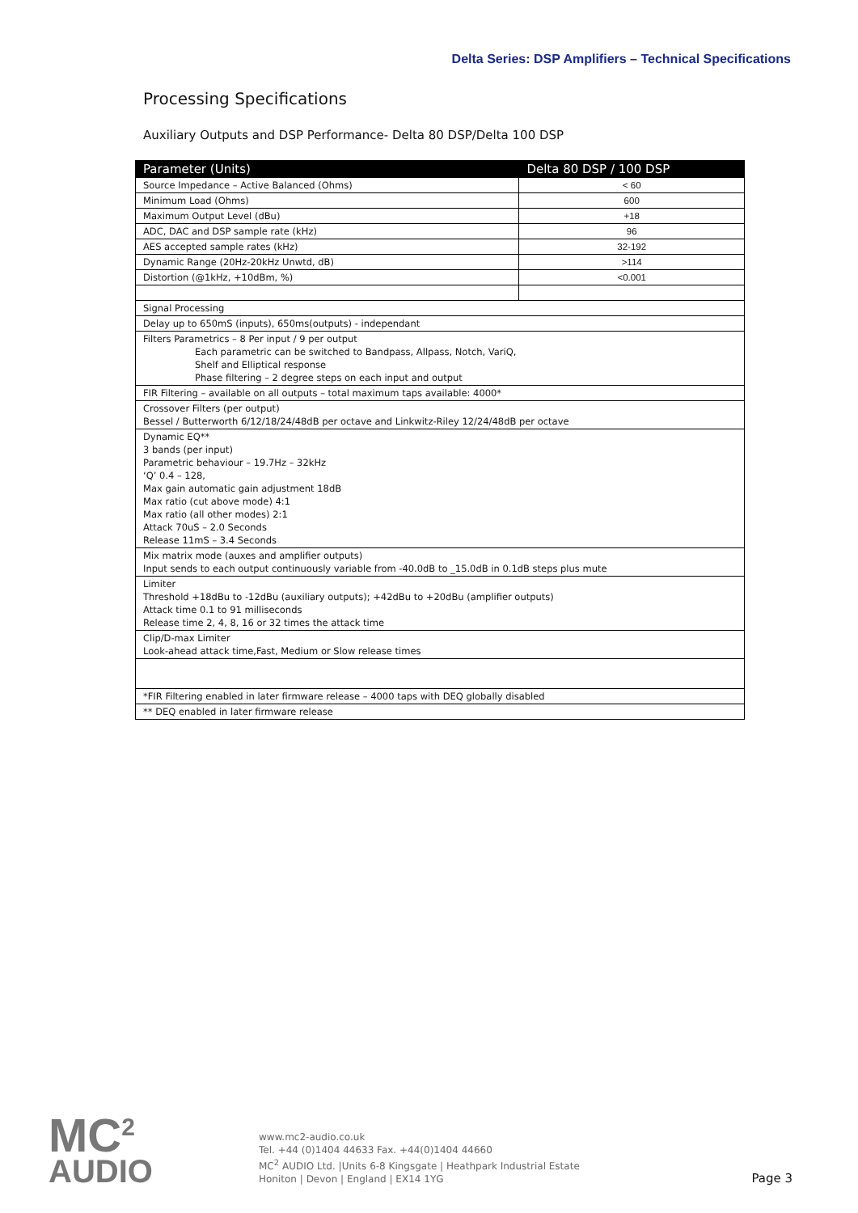Delta Series: DSP Amplifiers – Technical Specifications
Processing Specifications
Auxiliary Outputs and DSP Performance- Delta 80 DSP/Delta 100 DSP
| Parameter (Units) | Delta 80 DSP / 100 DSP |
| --- | --- |
| Source Impedance – Active Balanced (Ohms) | < 60 |
| Minimum Load (Ohms) | 600 |
| Maximum Output Level (dBu) | +18 |
| ADC, DAC and DSP sample rate (kHz) | 96 |
| AES accepted sample rates (kHz) | 32-192 |
| Dynamic Range (20Hz-20kHz Unwtd, dB) | >114 |
| Distortion (@1kHz, +10dBm, %) | <0.001 |
| Signal Processing | |
| Delay up to 650mS (inputs), 650ms(outputs) - independant | |
| Filters Parametrics – 8 Per input / 9 per output Each parametric can be switched to Bandpass, Allpass, Notch, VariQ, Shelf and Elliptical response Phase filtering – 2 degree steps on each input and output | |
| FIR Filtering – available on all outputs – total maximum taps available: 4000* | |
| Crossover Filters (per output) Bessel / Butterworth 6/12/18/24/48dB per octave and Linkwitz-Riley 12/24/48dB per octave | |
| Dynamic EQ** 3 bands (per input) Parametric behaviour – 19.7Hz – 32kHz ‘Q’ 0.4 – 128, Max gain automatic gain adjustment 18dB Max ratio (cut above mode) 4:1 Max ratio (all other modes) 2:1 Attack 70uS – 2.0 Seconds Release 11mS – 3.4 Seconds | |
| Mix matrix mode (auxes and amplifier outputs) Input sends to each output continuously variable from -40.0dB to _15.0dB in 0.1dB steps plus mute | |
| Limiter Threshold +18dBu to -12dBu (auxiliary outputs); +42dBu to +20dBu (amplifier outputs) Attack time 0.1 to 91 milliseconds Release time 2, 4, 8, 16 or 32 times the attack time | |
| Clip/D-max Limiter Look-ahead attack time,Fast, Medium or Slow release times | |
| *FIR Filtering enabled in later firmware release – 4000 taps with DEQ globally disabled | |
| ** DEQ enabled in later firmware release | |
MC<sup>2</sup>
AUDIO
www.mc2-audio.co.uk
Tel. +44 (0)1404 44633 Fax. +44(0)1404 44660
MC<sup>2</sup> AUDIO Ltd. |Units 6-8 Kingsgate | Heathpark Industrial Estate
Honiton | Devon | England | EX14 1YG
Page 3